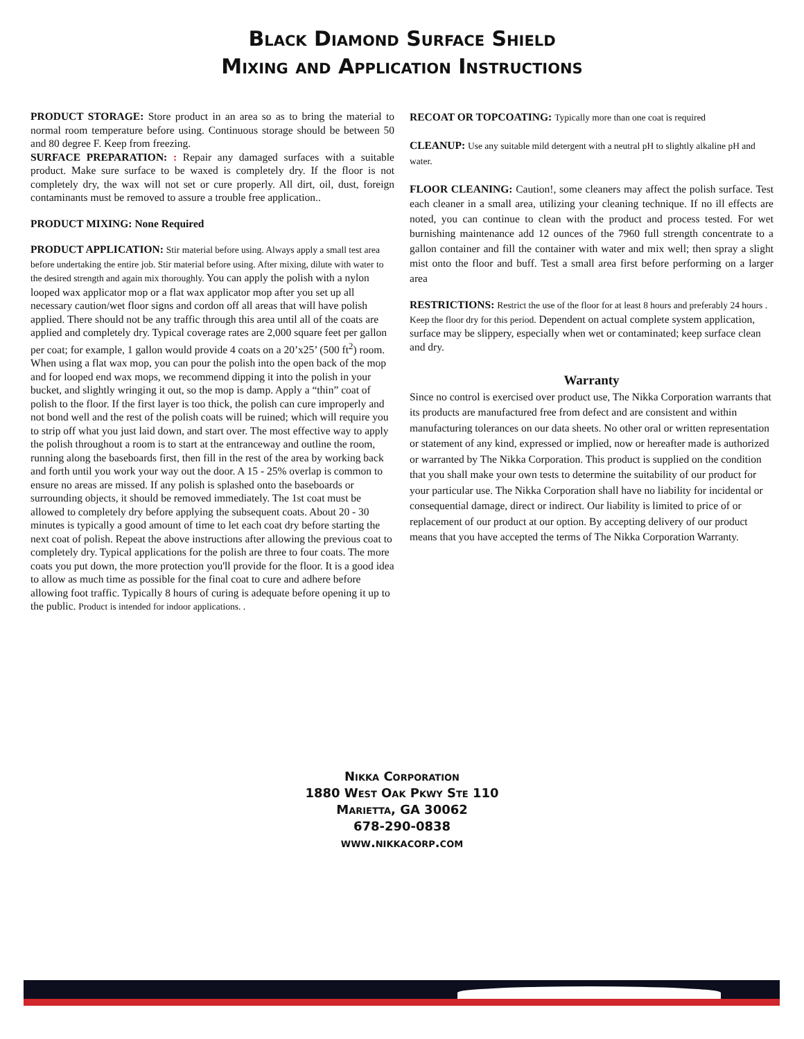Black Diamond Surface Shield
Mixing and Application Instructions
PRODUCT STORAGE: Store product in an area so as to bring the material to normal room temperature before using. Continuous storage should be between 50 and 80 degree F. Keep from freezing.
SURFACE PREPARATION: : Repair any damaged surfaces with a suitable product. Make sure surface to be waxed is completely dry. If the floor is not completely dry, the wax will not set or cure properly. All dirt, oil, dust, foreign contaminants must be removed to assure a trouble free application..
PRODUCT MIXING: None Required
PRODUCT APPLICATION: Stir material before using. Always apply a small test area before undertaking the entire job. Stir material before using. After mixing, dilute with water to the desired strength and again mix thoroughly. You can apply the polish with a nylon looped wax applicator mop or a flat wax applicator mop after you set up all necessary caution/wet floor signs and cordon off all areas that will have polish applied. There should not be any traffic through this area until all of the coats are applied and completely dry. Typical coverage rates are 2,000 square feet per gallon per coat; for example, 1 gallon would provide 4 coats on a 20’x25’ (500 ft<sup>2</sup>) room. When using a flat wax mop, you can pour the polish into the open back of the mop and for looped end wax mops, we recommend dipping it into the polish in your bucket, and slightly wringing it out, so the mop is damp. Apply a “thin” coat of polish to the floor. If the first layer is too thick, the polish can cure improperly and not bond well and the rest of the polish coats will be ruined; which will require you to strip off what you just laid down, and start over. The most effective way to apply the polish throughout a room is to start at the entranceway and outline the room, running along the baseboards first, then fill in the rest of the area by working back and forth until you work your way out the door. A 15 - 25% overlap is common to ensure no areas are missed. If any polish is splashed onto the baseboards or surrounding objects, it should be removed immediately. The 1st coat must be allowed to completely dry before applying the subsequent coats. About 20 - 30 minutes is typically a good amount of time to let each coat dry before starting the next coat of polish. Repeat the above instructions after allowing the previous coat to completely dry. Typical applications for the polish are three to four coats. The more coats you put down, the more protection you'll provide for the floor. It is a good idea to allow as much time as possible for the final coat to cure and adhere before allowing foot traffic. Typically 8 hours of curing is adequate before opening it up to the public. Product is intended for indoor applications. .
RECOAT OR TOPCOATING: Typically more than one coat is required
CLEANUP: Use any suitable mild detergent with a neutral pH to slightly alkaline pH and water.
FLOOR CLEANING: Caution!, some cleaners may affect the polish surface. Test each cleaner in a small area, utilizing your cleaning technique. If no ill effects are noted, you can continue to clean with the product and process tested. For wet burnishing maintenance add 12 ounces of the 7960 full strength concentrate to a gallon container and fill the container with water and mix well; then spray a slight mist onto the floor and buff. Test a small area first before performing on a larger area
RESTRICTIONS: Restrict the use of the floor for at least 8 hours and preferably 24 hours . Keep the floor dry for this period. Dependent on actual complete system application, surface may be slippery, especially when wet or contaminated; keep surface clean and dry.
Warranty
Since no control is exercised over product use, The Nikka Corporation warrants that its products are manufactured free from defect and are consistent and within manufacturing tolerances on our data sheets. No other oral or written representation or statement of any kind, expressed or implied, now or hereafter made is authorized or warranted by The Nikka Corporation. This product is supplied on the condition that you shall make your own tests to determine the suitability of our product for your particular use. The Nikka Corporation shall have no liability for incidental or consequential damage, direct or indirect. Our liability is limited to price of or replacement of our product at our option. By accepting delivery of our product means that you have accepted the terms of The Nikka Corporation Warranty.
Nikka Corporation
1880 West Oak Pkwy Ste 110
Marietta, GA 30062
678-290-0838
www.nikkacorp.com